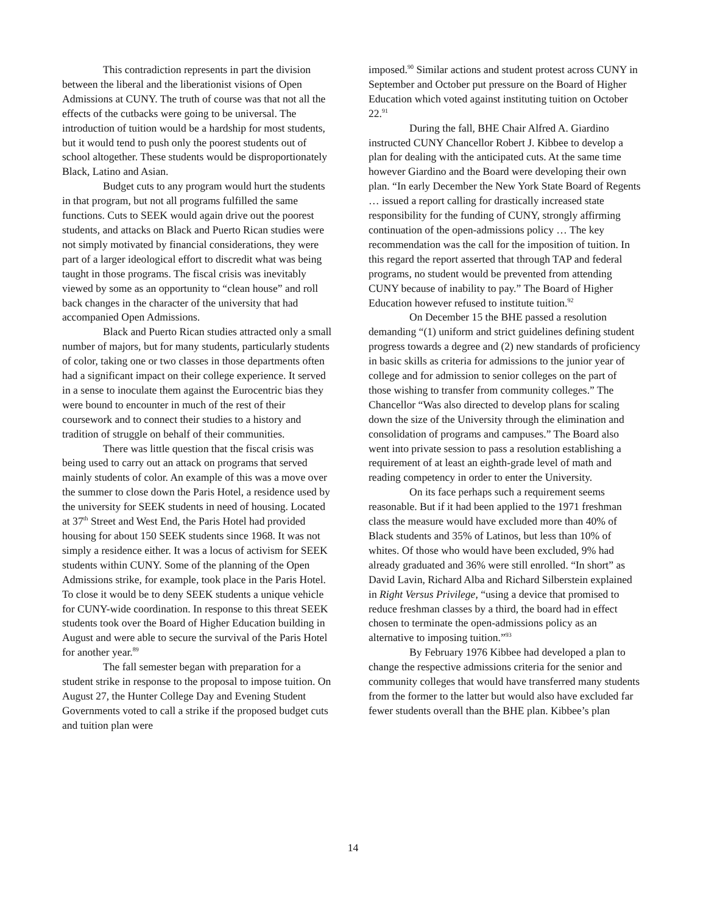This contradiction represents in part the division between the liberal and the liberationist visions of Open Admissions at CUNY. The truth of course was that not all the effects of the cutbacks were going to be universal. The introduction of tuition would be a hardship for most students, but it would tend to push only the poorest students out of school altogether. These students would be disproportionately Black, Latino and Asian.
Budget cuts to any program would hurt the students in that program, but not all programs fulfilled the same functions. Cuts to SEEK would again drive out the poorest students, and attacks on Black and Puerto Rican studies were not simply motivated by financial considerations, they were part of a larger ideological effort to discredit what was being taught in those programs. The fiscal crisis was inevitably viewed by some as an opportunity to “clean house” and roll back changes in the character of the university that had accompanied Open Admissions.
Black and Puerto Rican studies attracted only a small number of majors, but for many students, particularly students of color, taking one or two classes in those departments often had a significant impact on their college experience. It served in a sense to inoculate them against the Eurocentric bias they were bound to encounter in much of the rest of their coursework and to connect their studies to a history and tradition of struggle on behalf of their communities.
There was little question that the fiscal crisis was being used to carry out an attack on programs that served mainly students of color. An example of this was a move over the summer to close down the Paris Hotel, a residence used by the university for SEEK students in need of housing. Located at 37<sup>th</sup> Street and West End, the Paris Hotel had provided housing for about 150 SEEK students since 1968. It was not simply a residence either. It was a locus of activism for SEEK students within CUNY. Some of the planning of the Open Admissions strike, for example, took place in the Paris Hotel. To close it would be to deny SEEK students a unique vehicle for CUNY-wide coordination. In response to this threat SEEK students took over the Board of Higher Education building in August and were able to secure the survival of the Paris Hotel for another year.<sup>89</sup>
The fall semester began with preparation for a student strike in response to the proposal to impose tuition. On August 27, the Hunter College Day and Evening Student Governments voted to call a strike if the proposed budget cuts and tuition plan were
imposed.<sup>90</sup> Similar actions and student protest across CUNY in September and October put pressure on the Board of Higher Education which voted against instituting tuition on October 22.<sup>91</sup>
During the fall, BHE Chair Alfred A. Giardino instructed CUNY Chancellor Robert J. Kibbee to develop a plan for dealing with the anticipated cuts. At the same time however Giardino and the Board were developing their own plan. “In early December the New York State Board of Regents … issued a report calling for drastically increased state responsibility for the funding of CUNY, strongly affirming continuation of the open-admissions policy … The key recommendation was the call for the imposition of tuition. In this regard the report asserted that through TAP and federal programs, no student would be prevented from attending CUNY because of inability to pay.” The Board of Higher Education however refused to institute tuition.<sup>92</sup>
On December 15 the BHE passed a resolution demanding “(1) uniform and strict guidelines defining student progress towards a degree and (2) new standards of proficiency in basic skills as criteria for admissions to the junior year of college and for admission to senior colleges on the part of those wishing to transfer from community colleges.” The Chancellor “Was also directed to develop plans for scaling down the size of the University through the elimination and consolidation of programs and campuses.” The Board also went into private session to pass a resolution establishing a requirement of at least an eighth-grade level of math and reading competency in order to enter the University.
On its face perhaps such a requirement seems reasonable. But if it had been applied to the 1971 freshman class the measure would have excluded more than 40% of Black students and 35% of Latinos, but less than 10% of whites. Of those who would have been excluded, 9% had already graduated and 36% were still enrolled. “In short” as David Lavin, Richard Alba and Richard Silberstein explained in Right Versus Privilege, “using a device that promised to reduce freshman classes by a third, the board had in effect chosen to terminate the open-admissions policy as an alternative to imposing tuition.”<sup>93</sup>
By February 1976 Kibbee had developed a plan to change the respective admissions criteria for the senior and community colleges that would have transferred many students from the former to the latter but would also have excluded far fewer students overall than the BHE plan. Kibbee’s plan
14